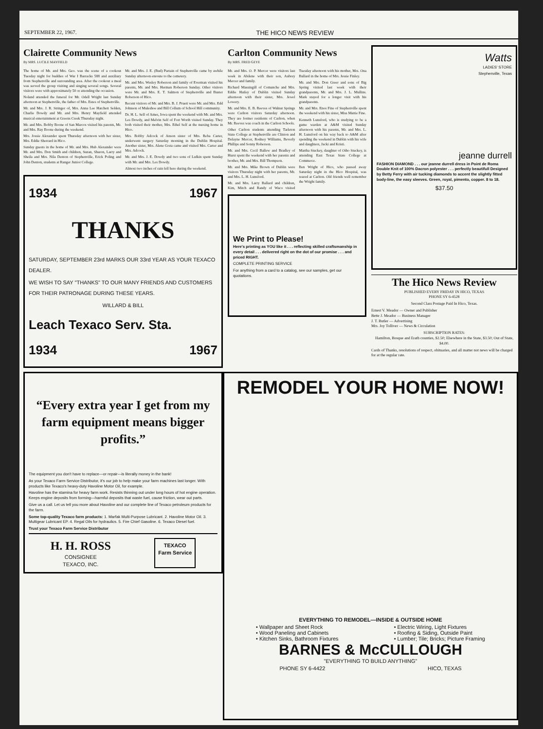SEPTEMBER 22, 1967. THE HICO NEWS REVIEW
Clairette Community News
By MRS. LUCILE MAYFIELD
The home of Mr. and Mrs. Geo. was the scene of a cookout Tuesday night for buddies of War I Barracks 588 and auxiliary from Stephenville and surrounding area. After the cookout a meal was served the group visiting and singing several songs. Several visitors were with approximately 50 or attending the occasion.
Noland attended the funeral for Mr. Odell Wright last Sunday afternoon at Stephenville, the father of Mrs. Estes of Stephenville.
Mr. and Mrs. J. R. Stringer of, Mrs. Anna Lee Hatchett Selden, Charlie Dowdy and Mr. and Mrs. Henry Mayfield attended musical entertainment at Greens Creek Thursday night.
Mr. and Mrs. Bobby Boone of San Marcos visited his parents, Mr. and Mrs. Ray Boone during the weekend.
Mrs. Jossie Alexander spent Thursday afternoon with her sister, Mrs. Eddie Sherrard in Hico.
Sunday guests in the home of Mr. and Mrs. Hub Alexander were Mr. and Mrs. Don Smith and children, Suzan, Sharon, Larry and Sheila and Mrs. Nila Denton of Stephenville, Erick Poling and John Denton, students at Ranger Junior College.
Mr. and Mrs. J. E. (Bud) Partain of Stephenville came by awhile Sunday afternoon enroute to the cemetery.
Mr. and Mrs. Wesley Roberson and family of Everman visited his parents, Mr. and Mrs. Herman Roberson Sunday. Other visitors were Mr. and Mrs. E. T. Salmon of Stephenville and Buster Roberson of Hico.
Recent visitors of Mr. and Mrs. B. J. Pruett were Mr. and Mrs. Edd Johnson of Muleshoe and Bill Collum of School Hill community.
Dr. H. L. Self of Ames, Iowa spent the weekend with Mr. and Mrs. Les Dowdy, and Melvin Self of Fort Worth visited Sunday. They both visited their mother, Mrs. Ethel Self at the nursing home in Hico.
Mrs. Bobby Adcock of Anson sister of Mrs. Reba Carter, underwent surgery Saturday morning in the Dublin Hospital. Another sister, Mrs. Alene Goza came and visited Mrs. Carter and Mrs. Adcock.
Mr. and Mrs. J. E. Dowdy and two sons of Lufkin spent Sunday with Mr. and Mrs. Les Dowdy.
Almost two inches of rain fell here during the weekend.
1934 1967
THANKS
SATURDAY, SEPTEMBER 23rd MARKS OUR 33rd YEAR AS YOUR TEXACO DEALER.
WE WISH TO SAY "THANKS" TO OUR MANY FRIENDS AND CUSTOMERS FOR THEIR PATRONAGE DURING THESE YEARS.
WILLARD & BILL
Leach Texaco Serv. Sta.
1934 1967
“Every extra year I get from my farm equipment means bigger profits.”
The equipment you don't have to replace—or repair—is literally money in the bank!
As your Texaco Farm Service Distributor, it's our job to help make your farm machines last longer. With products like Texaco's heavy-duty Havoline Motor Oil, for example.
Havoline has the stamina for heavy farm work. Resists thinning out under long hours of hot engine operation. Keeps engine deposits from forming—harmful deposits that waste fuel, cause friction, wear out parts.
Give us a call. Let us tell you more about Havoline and our complete line of Texaco petroleum products for the farm.
Some top-quality Texaco farm products: 1. Marfak Multi-Purpose Lubricant. 2. Havoline Motor Oil. 3. Multigear Lubricant EP. 4. Regal Oils for hydraulics. 5. Fire Chief Gasoline. 6. Texaco Diesel fuel.
Trust your Texaco Farm Service Distributor
H. H. ROSS
CONSIGNEE
TEXACO, INC.
TEXACO
Farm Service
Carlton Community News
By MRS. FRED GEYE
Mr. and Mrs. O. P. Mercer were visitors last week in Abilene with their son, Aubrey Mercer and family.
Richard Massingill of Comanche and Mrs. Eddie Hatley of Dublin visited Sunday afternoon with their sister, Mrs. Jewel Lowery.
Mr. and Mrs. E. B. Reeves of Walnut Springs were Carlton visitors Saturday afternoon. They are former residents of Carlton, when Mr. Reeves was coach in the Carlton Schools.
Other Carlton students attending Tarleton State College at Stephenville are Clinton and Delayne Mercer, Rodney Williams, Beverly Phillips and Sonny Roberson.
Mr. and Mrs. Cecil Ballew and Bradley of Hurst spent the weekend with her parents and brother, Mr. and Mrs. Bill Thompson.
Mr. and Mrs. Mike Brown of Dublin were visitors Thursday night with her parents, Mr. and Mrs. L. H. Lunsford.
Mr. and Mrs. Larry Ballard and children, Kim, Mitch and Randy of Waco visited Tuesday afternoon with his mother, Mrs. Ona Ballard in the home of Mrs. Jessie Finley.
Mr. and Mrs. Don Greer and sons of Big Spring visited last week with their grandparents, Mr. and Mrs. J. L. Mullins. Mark stayed for a longer visit with his grandparents.
Mr. and Mrs. Enos Fine of Stephenville spent the weekend with his sister, Miss Mattie Fine.
Kenneth Lunsford, who is studying to be a game warden at A&M visited Sunday afternoon with his parents, Mr. and Mrs. L. H. Lunsford on his way back to A&M after spending the weekend in Dublin with his wife and daughters, Jacki and Kristi.
Martha Stuckey, daughter of Otho Stuckey, is attending East Texas State College at Commerce.
Ben Wright of Hico, who passed away Saturday night in the Hico Hospital, was reared at Carlton. Old friends well remember the Wright family.
We Print to Please!
Here's printing as YOU like it . . . reflecting skilled craftsmanship in every detail . . . delivered right on the dot of our promise . . . and priced RIGHT.
COMPLETE PRINTING SERVICE
For anything from a card to a catalog, see our samples, get our quotations.
Watts
LADIES' STORE
Stephenville, Texas
jeanne durrell
FASHION DIAMOND . . . our jeanne durrell dress in Point de Roma Double Knit of 100% Dacron polyester . . . perfectly beautifull Designed by Betty Ferry with air tucking diamonds to accent the slightly fitted body-line, the easy sleeves. Green, royal, pimento, copper. 8 to 18.
$37.50
The Hico News Review
PUBLISHED EVERY FRIDAY IN HICO, TEXAS
PHONE SY 6-4528
Second Class Postage Paid In Hico, Texas.
Ernest V. Meador — Owner and Publisher
Bette J. Meador — Business Manager
J. T. Butler — Advertising
Mrs. Joy Tolliver — News & Circulation
SUBSCRIPTION RATES:
Hamilton, Bosque and Erath counties, $2.50; Elsewhere in the State, $3.50; Out of State, $4.00.
Cards of Thanks, resolutions of respect, obituaries, and all matter not news will be charged for at the regular rate.
REMODEL YOUR HOME NOW!
EVERYTHING TO REMODEL—INSIDE & OUTSIDE HOME
• Wallpaper and Sheet Rock
• Wood Paneling and Cabinets
• Kitchen Sinks, Bathroom Fixtures
• Electric Wiring, Light Fixtures
• Roofing & Siding, Outside Paint
• Lumber; Tile; Bricks; Picture Framing
BARNES & McCULLOUGH
"EVERYTHING TO BUILD ANYTHING"
PHONE SY 6-4422 HICO, TEXAS